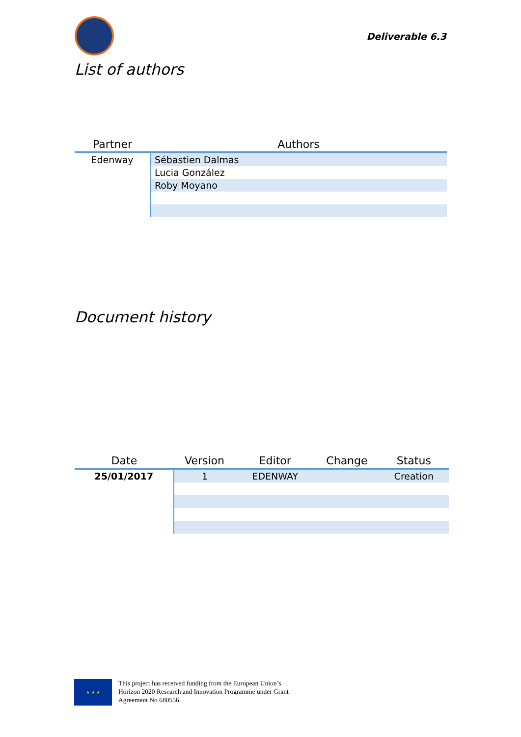Deliverable 6.3
List of authors
| Partner | Authors |
| --- | --- |
| Edenway | Sébastien Dalmas |
| | Lucia González |
| | Roby Moyano |
Document history
| Date | Version | Editor | Change | Status |
| --- | --- | --- | --- | --- |
| 25/01/2017 | 1 | EDENWAY | | Creation |
★ ★ ★
This project has received funding from the European Union’s
Horizon 2020 Research and Innovation Programme under Grant
Agreement No 680556.